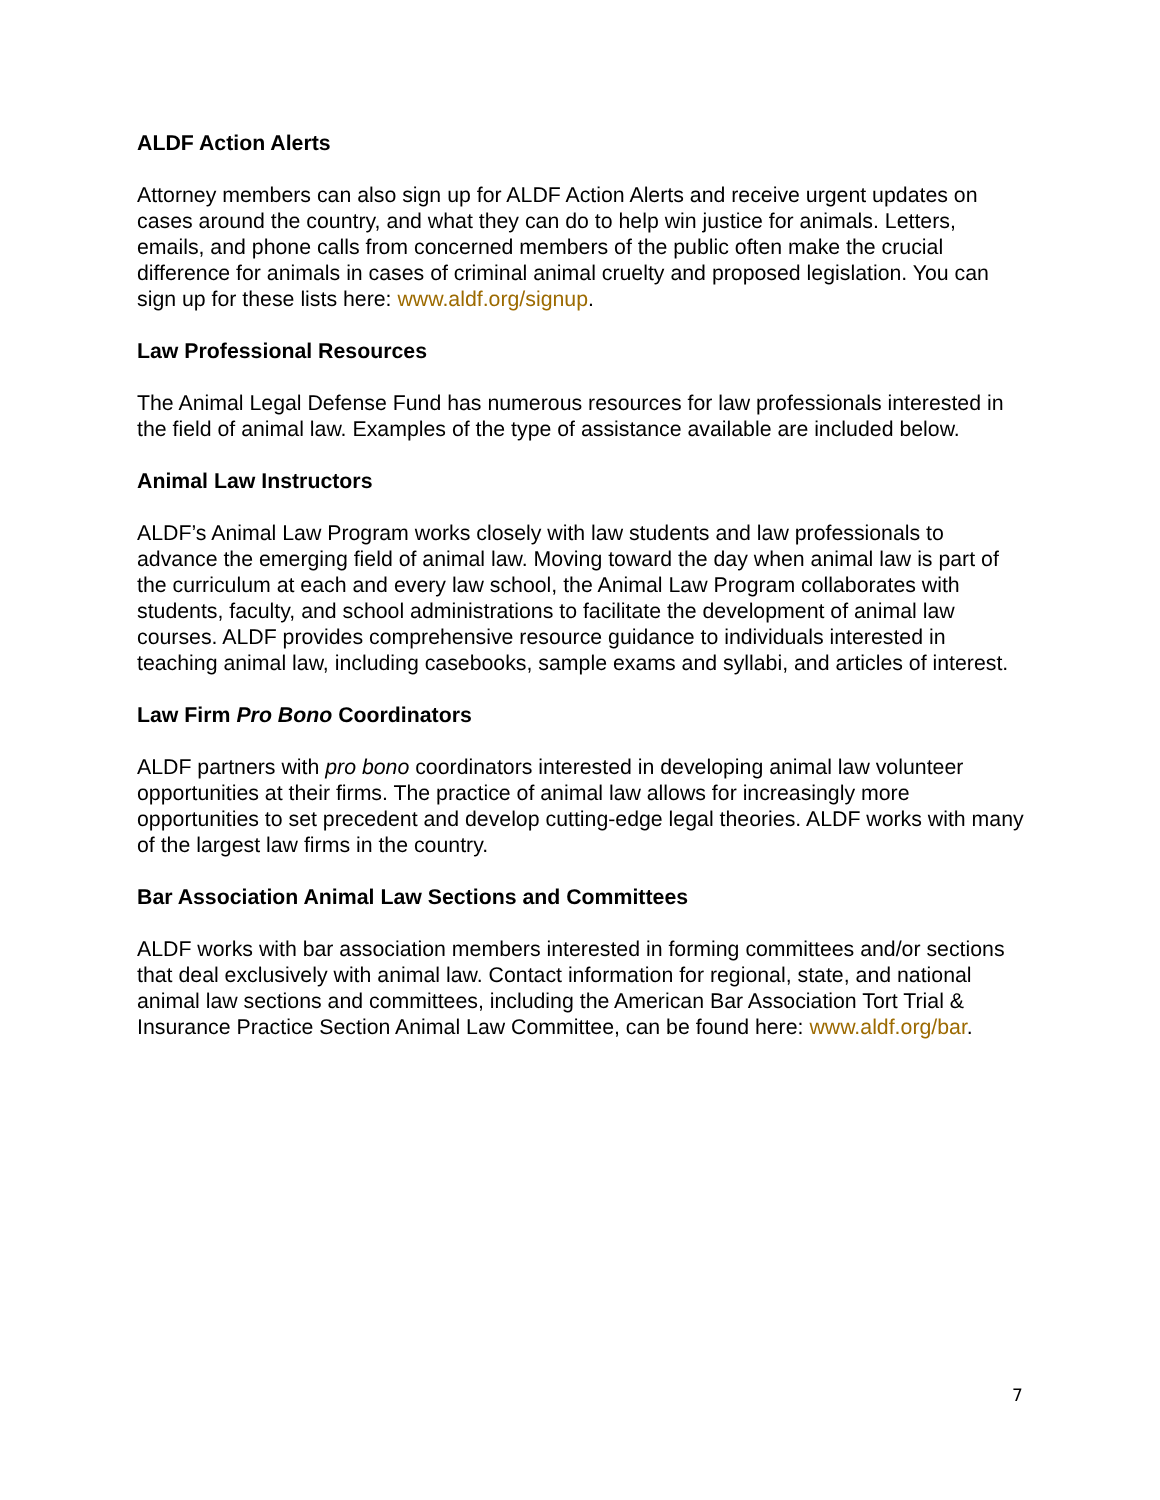ALDF Action Alerts
Attorney members can also sign up for ALDF Action Alerts and receive urgent updates on cases around the country, and what they can do to help win justice for animals. Letters, emails, and phone calls from concerned members of the public often make the crucial difference for animals in cases of criminal animal cruelty and proposed legislation. You can sign up for these lists here: www.aldf.org/signup.
Law Professional Resources
The Animal Legal Defense Fund has numerous resources for law professionals interested in the field of animal law. Examples of the type of assistance available are included below.
Animal Law Instructors
ALDF’s Animal Law Program works closely with law students and law professionals to advance the emerging field of animal law. Moving toward the day when animal law is part of the curriculum at each and every law school, the Animal Law Program collaborates with students, faculty, and school administrations to facilitate the development of animal law courses. ALDF provides comprehensive resource guidance to individuals interested in teaching animal law, including casebooks, sample exams and syllabi, and articles of interest.
Law Firm Pro Bono Coordinators
ALDF partners with pro bono coordinators interested in developing animal law volunteer opportunities at their firms. The practice of animal law allows for increasingly more opportunities to set precedent and develop cutting-edge legal theories. ALDF works with many of the largest law firms in the country.
Bar Association Animal Law Sections and Committees
ALDF works with bar association members interested in forming committees and/or sections that deal exclusively with animal law. Contact information for regional, state, and national animal law sections and committees, including the American Bar Association Tort Trial & Insurance Practice Section Animal Law Committee, can be found here: www.aldf.org/bar.
7